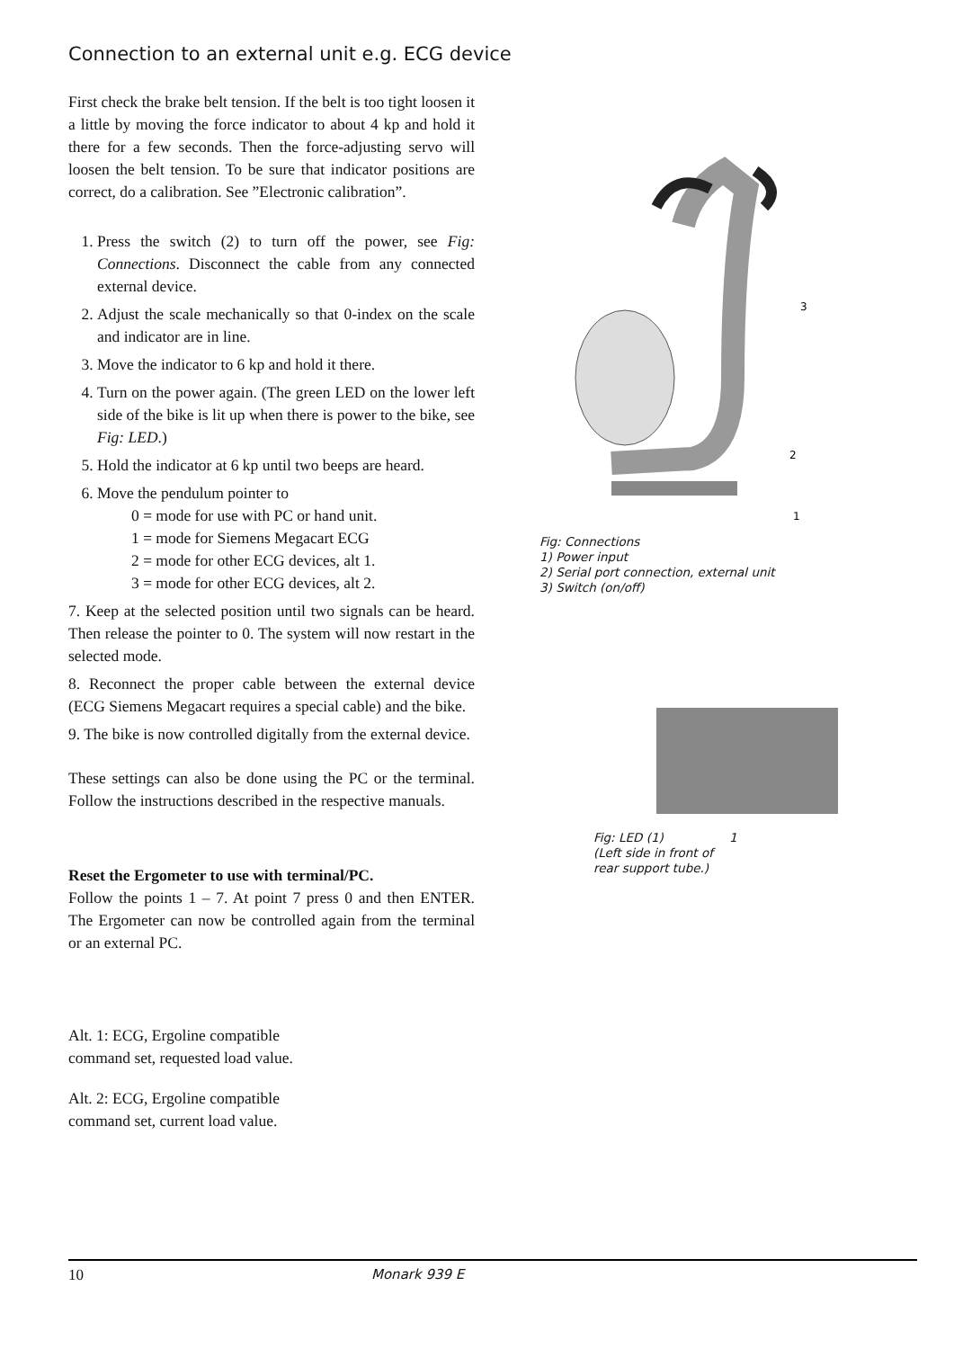Connection to an external unit e.g. ECG device
First check the brake belt tension. If the belt is too tight loosen it a little by moving the force indicator to about 4 kp and hold it there for a few seconds. Then the force-adjusting servo will loosen the belt tension. To be sure that indicator positions are correct, do a calibration. See ”Electronic calibration”.
1. Press the switch (2) to turn off the power, see Fig: Connections. Disconnect the cable from any connected external device.
2. Adjust the scale mechanically so that 0-index on the scale and indicator are in line.
3. Move the indicator to 6 kp and hold it there.
4. Turn on the power again. (The green LED on the lower left side of the bike is lit up when there is power to the bike, see Fig: LED.)
5. Hold the indicator at 6 kp until two beeps are heard.
6. Move the pendulum pointer to
0 = mode for use with PC or hand unit.
1 = mode for Siemens Megacart ECG
2 = mode for other ECG devices, alt 1.
3 = mode for other ECG devices, alt 2.
7. Keep at the selected position until two signals can be heard. Then release the pointer to 0. The system will now restart in the selected mode.
8. Reconnect the proper cable between the external device (ECG Siemens Megacart requires a special cable) and the bike.
9. The bike is now controlled digitally from the external device.
These settings can also be done using the PC or the terminal. Follow the instructions described in the respective manuals.
Reset the Ergometer to use with terminal/PC.
Follow the points 1 – 7. At point 7 press 0 and then ENTER. The Ergometer can now be controlled again from the terminal or an external PC.
Alt. 1: ECG, Ergoline compatible
command set, requested load value.
Alt. 2: ECG, Ergoline compatible
command set, current load value.
3
2
1
Fig: Connections
1) Power input
2) Serial port connection, external unit
3) Switch (on/off)
Fig: LED (1)
(Left side in front of
rear support tube.) 1
10 Monark 939 E